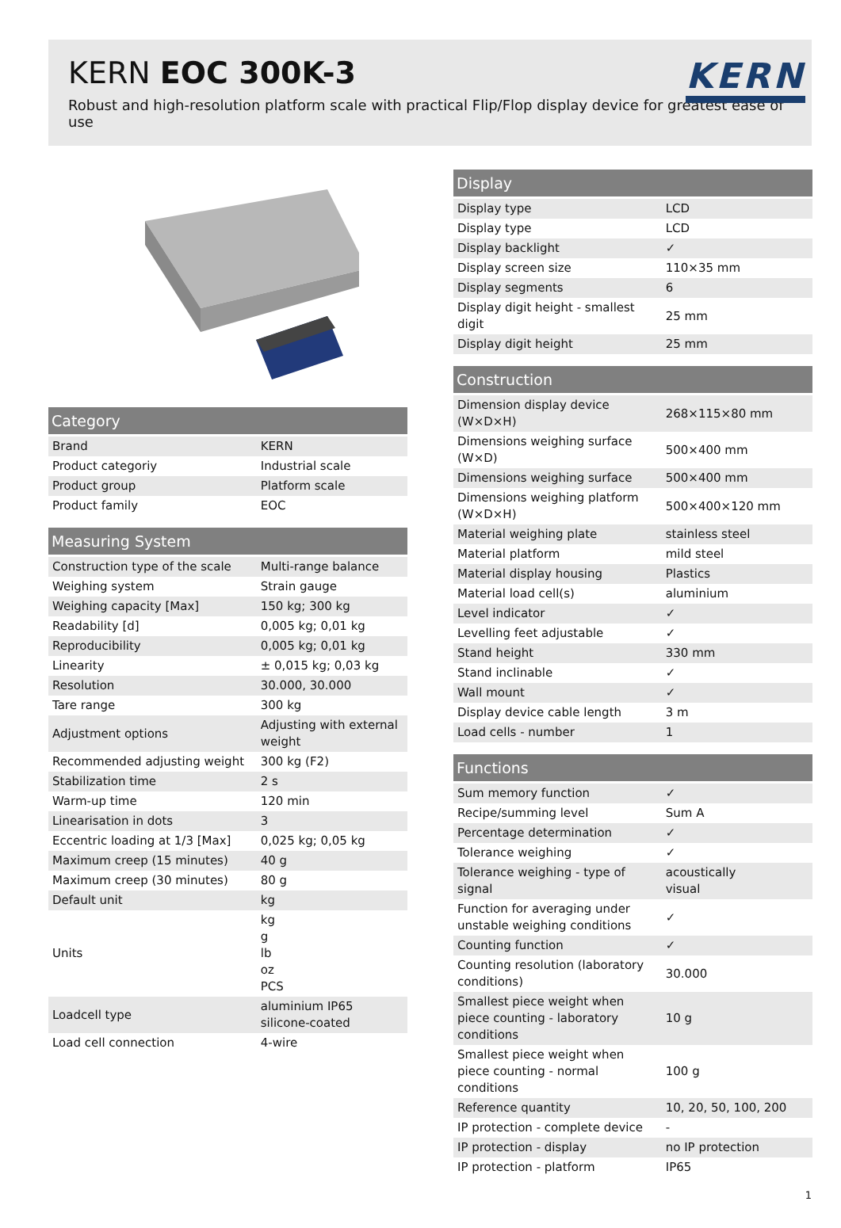KERN EOC 300K-3
KERN
Robust and high-resolution platform scale with practical Flip/Flop display device for greatest ease of use
| Category | |
| --- | --- |
| Brand | KERN |
| Product categoriy | Industrial scale |
| Product group | Platform scale |
| Product family | EOC |
| Measuring System | |
| --- | --- |
| Construction type of the scale | Multi-range balance |
| Weighing system | Strain gauge |
| Weighing capacity [Max] | 150 kg; 300 kg |
| Readability [d] | 0,005 kg; 0,01 kg |
| Reproducibility | 0,005 kg; 0,01 kg |
| Linearity | ± 0,015 kg; 0,03 kg |
| Resolution | 30.000, 30.000 |
| Tare range | 300 kg |
| Adjustment options | Adjusting with external weight |
| Recommended adjusting weight | 300 kg (F2) |
| Stabilization time | 2 s |
| Warm-up time | 120 min |
| Linearisation in dots | 3 |
| Eccentric loading at 1/3 [Max] | 0,025 kg; 0,05 kg |
| Maximum creep (15 minutes) | 40 g |
| Maximum creep (30 minutes) | 80 g |
| Default unit | kg |
| Units | kg g lb oz PCS |
| Loadcell type | aluminium IP65 silicone-coated |
| Load cell connection | 4-wire |
| Display | |
| --- | --- |
| Display type | LCD |
| Display type | LCD |
| Display backlight | ✓ |
| Display screen size | 110×35 mm |
| Display segments | 6 |
| Display digit height - smallest digit | 25 mm |
| Display digit height | 25 mm |
| Construction | |
| --- | --- |
| Dimension display device (W×D×H) | 268×115×80 mm |
| Dimensions weighing surface (W×D) | 500×400 mm |
| Dimensions weighing surface | 500×400 mm |
| Dimensions weighing platform (W×D×H) | 500×400×120 mm |
| Material weighing plate | stainless steel |
| Material platform | mild steel |
| Material display housing | Plastics |
| Material load cell(s) | aluminium |
| Level indicator | ✓ |
| Levelling feet adjustable | ✓ |
| Stand height | 330 mm |
| Stand inclinable | ✓ |
| Wall mount | ✓ |
| Display device cable length | 3 m |
| Load cells - number | 1 |
| Functions | |
| --- | --- |
| Sum memory function | ✓ |
| Recipe/summing level | Sum A |
| Percentage determination | ✓ |
| Tolerance weighing | ✓ |
| Tolerance weighing - type of signal | acoustically visual |
| Function for averaging under unstable weighing conditions | ✓ |
| Counting function | ✓ |
| Counting resolution (laboratory conditions) | 30.000 |
| Smallest piece weight when piece counting - laboratory conditions | 10 g |
| Smallest piece weight when piece counting - normal conditions | 100 g |
| Reference quantity | 10, 20, 50, 100, 200 |
| IP protection - complete device | - |
| IP protection - display | no IP protection |
| IP protection - platform | IP65 |
1